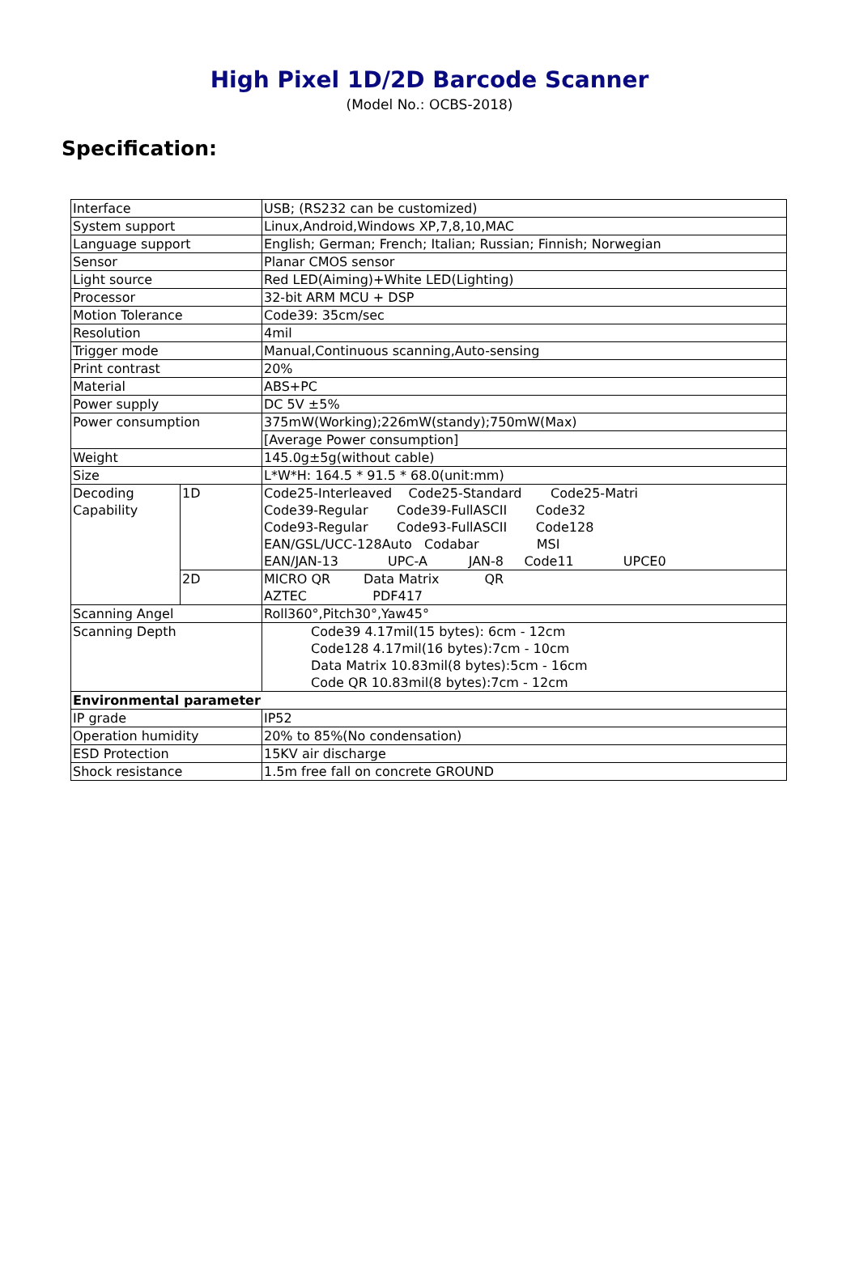High Pixel 1D/2D Barcode Scanner
(Model No.: OCBS-2018)
Specification:
| Interface | | USB; (RS232 can be customized) |
| System support | | Linux,Android,Windows XP,7,8,10,MAC |
| Language support | | English; German; French; Italian; Russian; Finnish; Norwegian |
| Sensor | | Planar CMOS sensor |
| Light source | | Red LED(Aiming)+White LED(Lighting) |
| Processor | | 32-bit ARM MCU + DSP |
| Motion Tolerance | | Code39: 35cm/sec |
| Resolution | | 4mil |
| Trigger mode | | Manual,Continuous scanning,Auto-sensing |
| Print contrast | | 20% |
| Material | | ABS+PC |
| Power supply | | DC 5V ±5% |
| Power consumption | | 375mW(Working);226mW(standy);750mW(Max) |
| | | [Average Power consumption] |
| Weight | | 145.0g±5g(without cable) |
| Size | | L*W*H: 164.5 * 91.5 * 68.0(unit:mm) |
| Decoding Capability | 1D | Code25-Interleaved Code25-Standard Code25-Matri Code39-Regular Code39-FullASCII Code32 Code93-Regular Code93-FullASCII Code128 EAN/GSL/UCC-128Auto Codabar MSI EAN/JAN-13 UPC-A JAN-8 Code11 UPCE0 |
| | 2D | MICRO QR Data Matrix QR AZTEC PDF417 |
| Scanning Angel | | Roll360°,Pitch30°,Yaw45° |
| Scanning Depth | | Code39 4.17mil(15 bytes): 6cm - 12cm Code128 4.17mil(16 bytes):7cm - 10cm Data Matrix 10.83mil(8 bytes):5cm - 16cm Code QR 10.83mil(8 bytes):7cm - 12cm |
| Environmental parameter | | |
| IP grade | | IP52 |
| Operation humidity | | 20% to 85%(No condensation) |
| ESD Protection | | 15KV air discharge |
| Shock resistance | | 1.5m free fall on concrete GROUND |